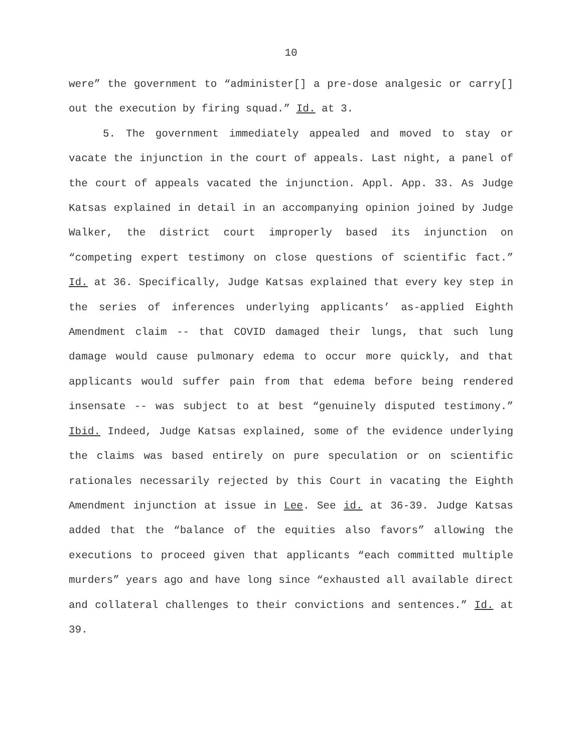10
were” the government to “administer[] a pre-dose analgesic or carry[] out the execution by firing squad.” Id. at 3.
5. The government immediately appealed and moved to stay or vacate the injunction in the court of appeals. Last night, a panel of the court of appeals vacated the injunction. Appl. App. 33. As Judge Katsas explained in detail in an accompanying opinion joined by Judge Walker, the district court improperly based its injunction on “competing expert testimony on close questions of scientific fact.” Id. at 36. Specifically, Judge Katsas explained that every key step in the series of inferences underlying applicants’ as-applied Eighth Amendment claim -- that COVID damaged their lungs, that such lung damage would cause pulmonary edema to occur more quickly, and that applicants would suffer pain from that edema before being rendered insensate -- was subject to at best “genuinely disputed testimony.” Ibid. Indeed, Judge Katsas explained, some of the evidence underlying the claims was based entirely on pure speculation or on scientific rationales necessarily rejected by this Court in vacating the Eighth Amendment injunction at issue in Lee. See id. at 36-39. Judge Katsas added that the “balance of the equities also favors” allowing the executions to proceed given that applicants “each committed multiple murders” years ago and have long since “exhausted all available direct and collateral challenges to their convictions and sentences.” Id. at 39.